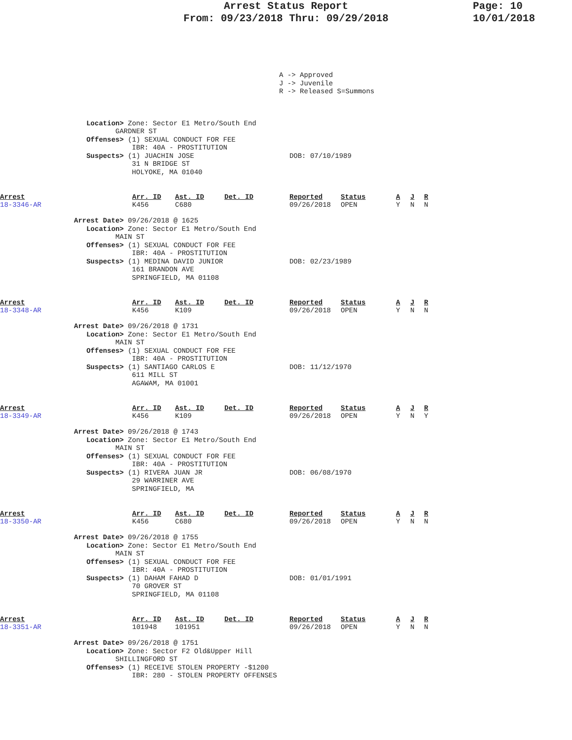Arrest Status Report
From: 09/23/2018 Thru: 09/29/2018
Page: 10
10/01/2018
A -> Approved
J -> Juvenile
R -> Released S=Summons
   Location> Zone: Sector E1 Metro/South End
          GARDNER ST
   Offenses> (1) SEXUAL CONDUCT FOR FEE
              IBR: 40A - PROSTITUTION
   Suspects> (1) JUACHIN JOSE                       DOB: 07/10/1989
              31 N BRIDGE ST
              HOLYOKE, MA 01040
| Arrest | Arr. ID | Ast. ID | Det. ID | Reported | Status | A | J | R |
| --- | --- | --- | --- | --- | --- | --- | --- | --- |
| 18-3346-AR | K456 | C680 | | 09/26/2018 | OPEN | Y | N | N |
Arrest Date> 09/26/2018 @ 1625
   Location> Zone: Sector E1 Metro/South End
          MAIN ST
   Offenses> (1) SEXUAL CONDUCT FOR FEE
              IBR: 40A - PROSTITUTION
   Suspects> (1) MEDINA DAVID JUNIOR                DOB: 02/23/1989
              161 BRANDON AVE
              SPRINGFIELD, MA 01108
| Arrest | Arr. ID | Ast. ID | Det. ID | Reported | Status | A | J | R |
| --- | --- | --- | --- | --- | --- | --- | --- | --- |
| 18-3348-AR | K456 | K109 | | 09/26/2018 | OPEN | Y | N | N |
Arrest Date> 09/26/2018 @ 1731
   Location> Zone: Sector E1 Metro/South End
          MAIN ST
   Offenses> (1) SEXUAL CONDUCT FOR FEE
              IBR: 40A - PROSTITUTION
   Suspects> (1) SANTIAGO CARLOS E                  DOB: 11/12/1970
              611 MILL ST
              AGAWAM, MA 01001
| Arrest | Arr. ID | Ast. ID | Det. ID | Reported | Status | A | J | R |
| --- | --- | --- | --- | --- | --- | --- | --- | --- |
| 18-3349-AR | K456 | K109 | | 09/26/2018 | OPEN | Y | N | Y |
Arrest Date> 09/26/2018 @ 1743
   Location> Zone: Sector E1 Metro/South End
          MAIN ST
   Offenses> (1) SEXUAL CONDUCT FOR FEE
              IBR: 40A - PROSTITUTION
   Suspects> (1) RIVERA JUAN JR                     DOB: 06/08/1970
              29 WARRINER AVE
              SPRINGFIELD, MA
| Arrest | Arr. ID | Ast. ID | Det. ID | Reported | Status | A | J | R |
| --- | --- | --- | --- | --- | --- | --- | --- | --- |
| 18-3350-AR | K456 | C680 | | 09/26/2018 | OPEN | Y | N | N |
Arrest Date> 09/26/2018 @ 1755
   Location> Zone: Sector E1 Metro/South End
          MAIN ST
   Offenses> (1) SEXUAL CONDUCT FOR FEE
              IBR: 40A - PROSTITUTION
   Suspects> (1) DAHAM FAHAD D                      DOB: 01/01/1991
              70 GROVER ST
              SPRINGFIELD, MA 01108
| Arrest | Arr. ID | Ast. ID | Det. ID | Reported | Status | A | J | R |
| --- | --- | --- | --- | --- | --- | --- | --- | --- |
| 18-3351-AR | 101948 | 101951 | | 09/26/2018 | OPEN | Y | N | N |
Arrest Date> 09/26/2018 @ 1751
   Location> Zone: Sector F2 Old&Upper Hill
          SHILLINGFORD ST
   Offenses> (1) RECEIVE STOLEN PROPERTY -$1200
              IBR: 280 - STOLEN PROPERTY OFFENSES